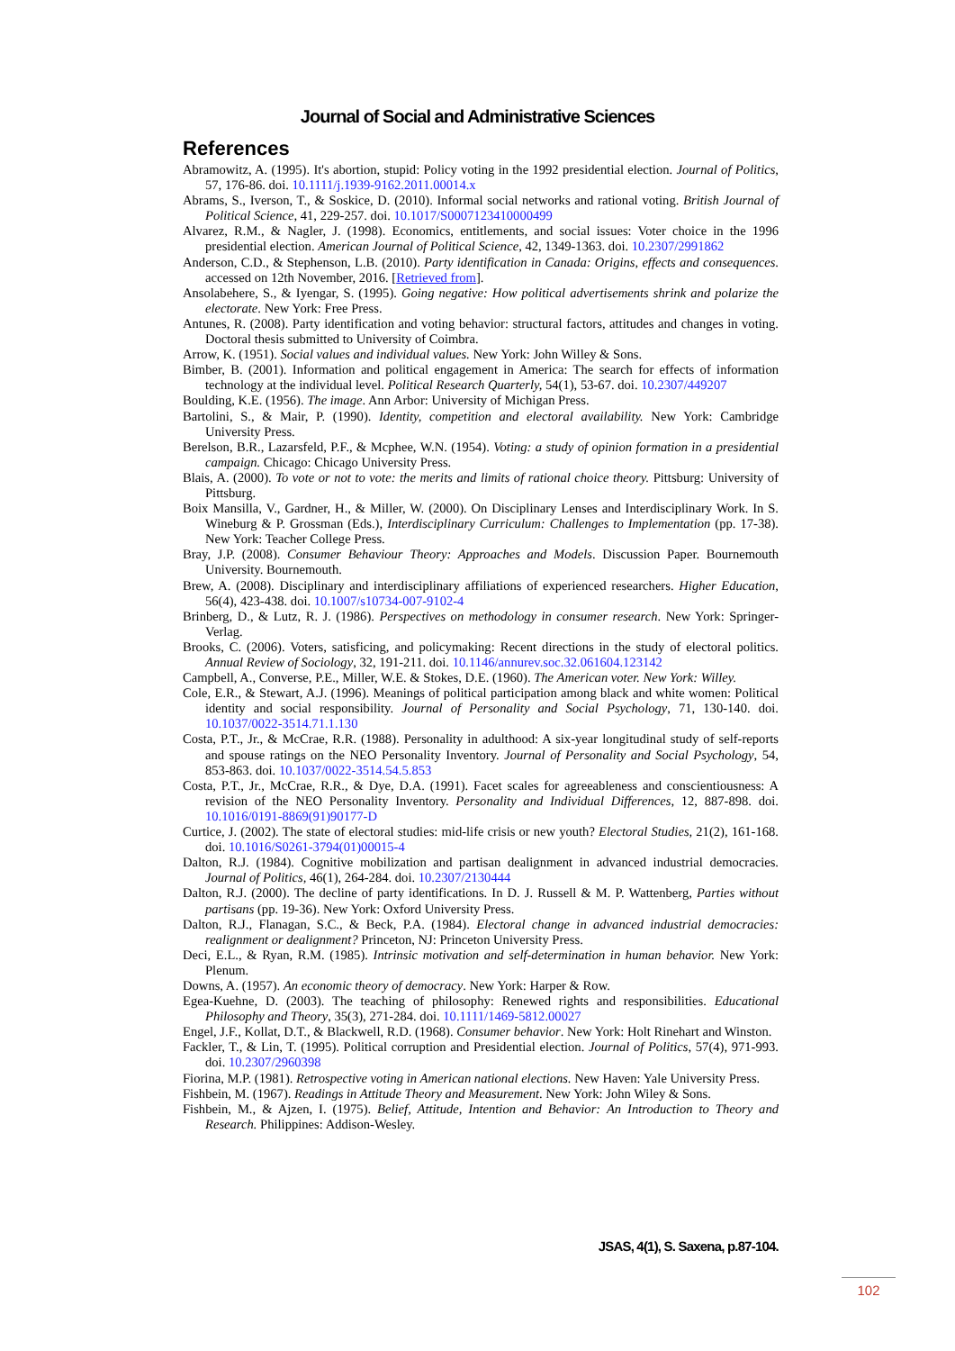Journal of Social and Administrative Sciences
References
Abramowitz, A. (1995). It's abortion, stupid: Policy voting in the 1992 presidential election. Journal of Politics, 57, 176-86. doi. 10.1111/j.1939-9162.2011.00014.x
Abrams, S., Iverson, T., & Soskice, D. (2010). Informal social networks and rational voting. British Journal of Political Science, 41, 229-257. doi. 10.1017/S0007123410000499
Alvarez, R.M., & Nagler, J. (1998). Economics, entitlements, and social issues: Voter choice in the 1996 presidential election. American Journal of Political Science, 42, 1349-1363. doi. 10.2307/2991862
Anderson, C.D., & Stephenson, L.B. (2010). Party identification in Canada: Origins, effects and consequences. accessed on 12th November, 2016. [Retrieved from].
Ansolabehere, S., & Iyengar, S. (1995). Going negative: How political advertisements shrink and polarize the electorate. New York: Free Press.
Antunes, R. (2008). Party identification and voting behavior: structural factors, attitudes and changes in voting. Doctoral thesis submitted to University of Coimbra.
Arrow, K. (1951). Social values and individual values. New York: John Willey & Sons.
Bimber, B. (2001). Information and political engagement in America: The search for effects of information technology at the individual level. Political Research Quarterly, 54(1), 53-67. doi. 10.2307/449207
Boulding, K.E. (1956). The image. Ann Arbor: University of Michigan Press.
Bartolini, S., & Mair, P. (1990). Identity, competition and electoral availability. New York: Cambridge University Press.
Berelson, B.R., Lazarsfeld, P.F., & Mcphee, W.N. (1954). Voting: a study of opinion formation in a presidential campaign. Chicago: Chicago University Press.
Blais, A. (2000). To vote or not to vote: the merits and limits of rational choice theory. Pittsburg: University of Pittsburg.
Boix Mansilla, V., Gardner, H., & Miller, W. (2000). On Disciplinary Lenses and Interdisciplinary Work. In S. Wineburg & P. Grossman (Eds.), Interdisciplinary Curriculum: Challenges to Implementation (pp. 17-38). New York: Teacher College Press.
Bray, J.P. (2008). Consumer Behaviour Theory: Approaches and Models. Discussion Paper. Bournemouth University. Bournemouth.
Brew, A. (2008). Disciplinary and interdisciplinary affiliations of experienced researchers. Higher Education, 56(4), 423-438. doi. 10.1007/s10734-007-9102-4
Brinberg, D., & Lutz, R. J. (1986). Perspectives on methodology in consumer research. New York: Springer-Verlag.
Brooks, C. (2006). Voters, satisficing, and policymaking: Recent directions in the study of electoral politics. Annual Review of Sociology, 32, 191-211. doi. 10.1146/annurev.soc.32.061604.123142
Campbell, A., Converse, P.E., Miller, W.E. & Stokes, D.E. (1960). The American voter. New York: Willey.
Cole, E.R., & Stewart, A.J. (1996). Meanings of political participation among black and white women: Political identity and social responsibility. Journal of Personality and Social Psychology, 71, 130-140. doi. 10.1037/0022-3514.71.1.130
Costa, P.T., Jr., & McCrae, R.R. (1988). Personality in adulthood: A six-year longitudinal study of self-reports and spouse ratings on the NEO Personality Inventory. Journal of Personality and Social Psychology, 54, 853-863. doi. 10.1037/0022-3514.54.5.853
Costa, P.T., Jr., McCrae, R.R., & Dye, D.A. (1991). Facet scales for agreeableness and conscientiousness: A revision of the NEO Personality Inventory. Personality and Individual Differences, 12, 887-898. doi. 10.1016/0191-8869(91)90177-D
Curtice, J. (2002). The state of electoral studies: mid-life crisis or new youth? Electoral Studies, 21(2), 161-168. doi. 10.1016/S0261-3794(01)00015-4
Dalton, R.J. (1984). Cognitive mobilization and partisan dealignment in advanced industrial democracies. Journal of Politics, 46(1), 264-284. doi. 10.2307/2130444
Dalton, R.J. (2000). The decline of party identifications. In D. J. Russell & M. P. Wattenberg, Parties without partisans (pp. 19-36). New York: Oxford University Press.
Dalton, R.J., Flanagan, S.C., & Beck, P.A. (1984). Electoral change in advanced industrial democracies: realignment or dealignment? Princeton, NJ: Princeton University Press.
Deci, E.L., & Ryan, R.M. (1985). Intrinsic motivation and self-determination in human behavior. New York: Plenum.
Downs, A. (1957). An economic theory of democracy. New York: Harper & Row.
Egea-Kuehne, D. (2003). The teaching of philosophy: Renewed rights and responsibilities. Educational Philosophy and Theory, 35(3), 271-284. doi. 10.1111/1469-5812.00027
Engel, J.F., Kollat, D.T., & Blackwell, R.D. (1968). Consumer behavior. New York: Holt Rinehart and Winston.
Fackler, T., & Lin, T. (1995). Political corruption and Presidential election. Journal of Politics, 57(4), 971-993. doi. 10.2307/2960398
Fiorina, M.P. (1981). Retrospective voting in American national elections. New Haven: Yale University Press.
Fishbein, M. (1967). Readings in Attitude Theory and Measurement. New York: John Wiley & Sons.
Fishbein, M., & Ajzen, I. (1975). Belief, Attitude, Intention and Behavior: An Introduction to Theory and Research. Philippines: Addison-Wesley.
JSAS, 4(1), S. Saxena, p.87-104.
102